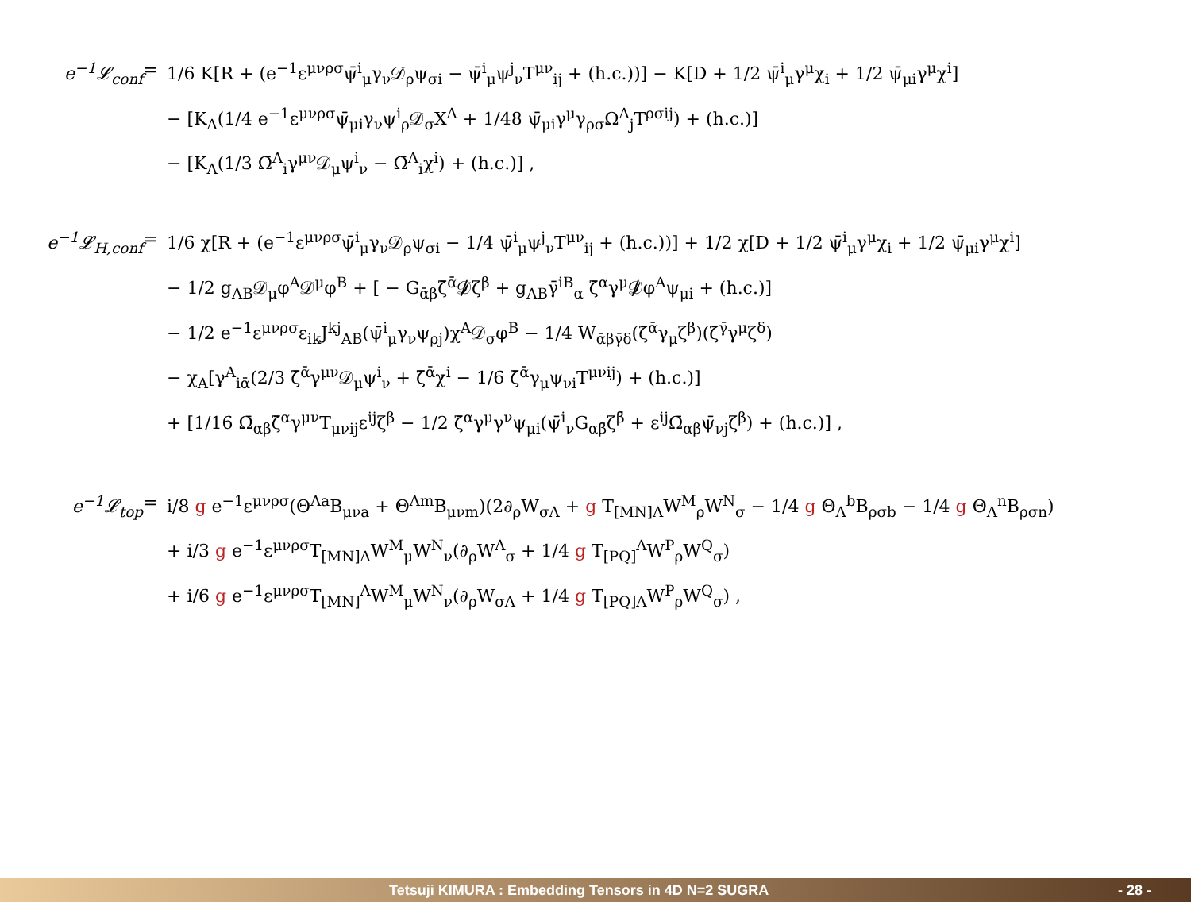e<sup>−1</sup>𝓛<sub>conf</sub>
=
1/6 K[R + (e<sup>−1</sup>ε<sup>μνρσ</sup>ψ̄<sup>i</sup><sub>μ</sub>γ<sub>ν</sub>𝒟<sub>ρ</sub>ψ<sub>σi</sub> − ψ̄<sup>i</sup><sub>μ</sub>ψ<sup>j</sup><sub>ν</sub>T<sup>μν</sup><sub>ij</sub> + (h.c.))] − K[D + 1/2 ψ̄<sup>i</sup><sub>μ</sub>γ<sup>μ</sup>χ<sub>i</sub> + 1/2 ψ̄<sub>μi</sub>γ<sup>μ</sup>χ<sup>i</sup>]
− [K<sub>Λ</sub>(1/4 e<sup>−1</sup>ε<sup>μνρσ</sup>ψ̄<sub>μi</sub>γ<sub>ν</sub>ψ<sup>i</sup><sub>ρ</sub>𝒟<sub>σ</sub>X<sup>Λ</sup> + 1/48 ψ̄<sub>μi</sub>γ<sup>μ</sup>γ<sub>ρσ</sub>Ω<sup>Λ</sup><sub>j</sub>T<sup>ρσij</sup>) + (h.c.)]
− [K<sub>Λ</sub>(1/3 Ω̄<sup>Λ</sup><sub>i</sub>γ<sup>μν</sup>𝒟<sub>μ</sub>ψ<sup>i</sup><sub>ν</sub> − Ω̄<sup>Λ</sup><sub>i</sub>χ<sup>i</sup>) + (h.c.)] ,
e<sup>−1</sup>𝓛<sub>H,conf</sub>
=
1/6 χ[R + (e<sup>−1</sup>ε<sup>μνρσ</sup>ψ̄<sup>i</sup><sub>μ</sub>γ<sub>ν</sub>𝒟<sub>ρ</sub>ψ<sub>σi</sub> − 1/4 ψ̄<sup>i</sup><sub>μ</sub>ψ<sup>j</sup><sub>ν</sub>T<sup>μν</sup><sub>ij</sub> + (h.c.))] + 1/2 χ[D + 1/2 ψ̄<sup>i</sup><sub>μ</sub>γ<sup>μ</sup>χ<sub>i</sub> + 1/2 ψ̄<sub>μi</sub>γ<sup>μ</sup>χ<sup>i</sup>]
− 1/2 g<sub>AB</sub>𝒟<sub>μ</sub>φ<sup>A</sup>𝒟<sup>μ</sup>φ<sup>B</sup> + [ − G<sub>ᾱβ</sub>ζ̄<sup>ᾱ</sup>𝒟̸ζ<sup>β</sup> + g<sub>AB</sub>γ̄<sup>iB</sup><sub>α</sub> ζ̄<sup>α</sup>γ<sup>μ</sup>𝒟̸φ<sup>A</sup>ψ<sub>μi</sub> + (h.c.)]
− 1/2 e<sup>−1</sup>ε<sup>μνρσ</sup>ε<sub>ik</sub>J<sup>kj</sup><sub>AB</sub>(ψ̄<sup>i</sup><sub>μ</sub>γ<sub>ν</sub>ψ<sub>ρj</sub>)χ<sup>A</sup>𝒟<sub>σ</sub>φ<sup>B</sup> − 1/4 W<sub>ᾱβγ̄δ</sub>(ζ̄<sup>ᾱ</sup>γ<sub>μ</sub>ζ<sup>β</sup>)(ζ̄<sup>γ̄</sup>γ<sup>μ</sup>ζ<sup>δ</sup>)
− χ<sub>A</sub>[γ<sup>A</sup><sub>iᾱ</sub>(2/3 ζ̄<sup>ᾱ</sup>γ<sup>μν</sup>𝒟<sub>μ</sub>ψ<sup>i</sup><sub>ν</sub> + ζ̄<sup>ᾱ</sup>χ<sup>i</sup> − 1/6 ζ̄<sup>ᾱ</sup>γ<sub>μ</sub>ψ<sub>νi</sub>T<sup>μνij</sup>) + (h.c.)]
+ [1/16 Ω̄<sub>αβ</sub>ζ̄<sup>α</sup>γ<sup>μν</sup>T<sub>μνij</sub>ε<sup>ij</sup>ζ<sup>β</sup> − 1/2 ζ̄<sup>α</sup>γ<sup>μ</sup>γ<sup>ν</sup>ψ<sub>μi</sub>(ψ̄<sup>i</sup><sub>ν</sub>G<sub>αβ̄</sub>ζ<sup>β̄</sup> + ε<sup>ij</sup>Ω̄<sub>αβ</sub>ψ̄<sub>νj</sub>ζ<sup>β</sup>) + (h.c.)] ,
e<sup>−1</sup>𝓛<sub>top</sub>
=
i/8 g e<sup>−1</sup>ε<sup>μνρσ</sup>(Θ<sup>Λa</sup>B<sub>μνa</sub> + Θ<sup>Λm</sup>B<sub>μνm</sub>)(2∂<sub>ρ</sub>W<sub>σΛ</sub> + g T<sub>[MN]Λ</sub>W<sup>M</sup><sub>ρ</sub>W<sup>N</sup><sub>σ</sub> − 1/4 g Θ<sub>Λ</sub><sup>b</sup>B<sub>ρσb</sub> − 1/4 g Θ<sub>Λ</sub><sup>n</sup>B<sub>ρσn</sub>)
+ i/3 g e<sup>−1</sup>ε<sup>μνρσ</sup>T<sub>[MN]Λ</sub>W<sup>M</sup><sub>μ</sub>W<sup>N</sup><sub>ν</sub>(∂<sub>ρ</sub>W<sup>Λ</sup><sub>σ</sub> + 1/4 g T<sub>[PQ]</sub><sup>Λ</sup>W<sup>P</sup><sub>ρ</sub>W<sup>Q</sup><sub>σ</sub>)
+ i/6 g e<sup>−1</sup>ε<sup>μνρσ</sup>T<sub>[MN]</sub><sup>Λ</sup>W<sup>M</sup><sub>μ</sub>W<sup>N</sup><sub>ν</sub>(∂<sub>ρ</sub>W<sub>σΛ</sub> + 1/4 g T<sub>[PQ]Λ</sub>W<sup>P</sup><sub>ρ</sub>W<sup>Q</sup><sub>σ</sub>) ,
Tetsuji KIMURA : Embedding Tensors in 4D N=2 SUGRA - 28 -